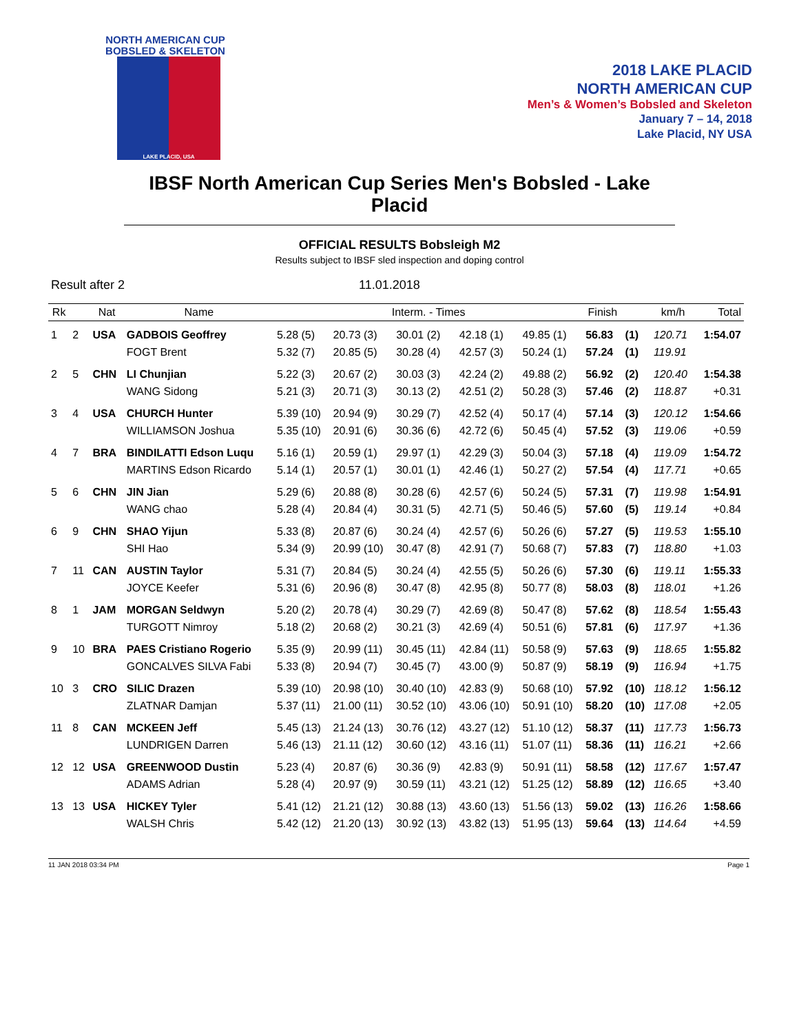NORTH AMERICAN CUP
BOBSLED & SKELETON
LAKE PLACID, USA
2018 LAKE PLACID
NORTH AMERICAN CUP
Men’s & Women’s Bobsled and Skeleton
January 7 – 14, 2018
Lake Placid, NY USA
IBSF North American Cup Series Men's Bobsled - Lake Placid
OFFICIAL RESULTS Bobsleigh M2
Results subject to IBSF sled inspection and doping control
Result after 2 11.01.2018
| Rk | | Nat | Name | Interm. - Times | | | | | Finish | | km/h | Total |
| --- | --- | --- | --- | --- | --- | --- | --- | --- | --- | --- | --- | --- |
| 1 | 2 | USA | GADBOIS Geoffrey | 5.28 (5) | 20.73 (3) | 30.01 (2) | 42.18 (1) | 49.85 (1) | 56.83 | (1) | 120.71 | 1:54.07 |
| | | | FOGT Brent | 5.32 (7) | 20.85 (5) | 30.28 (4) | 42.57 (3) | 50.24 (1) | 57.24 | (1) | 119.91 | |
| 2 | 5 | CHN | LI Chunjian | 5.22 (3) | 20.67 (2) | 30.03 (3) | 42.24 (2) | 49.88 (2) | 56.92 | (2) | 120.40 | 1:54.38 |
| | | | WANG Sidong | 5.21 (3) | 20.71 (3) | 30.13 (2) | 42.51 (2) | 50.28 (3) | 57.46 | (2) | 118.87 | +0.31 |
| 3 | 4 | USA | CHURCH Hunter | 5.39 (10) | 20.94 (9) | 30.29 (7) | 42.52 (4) | 50.17 (4) | 57.14 | (3) | 120.12 | 1:54.66 |
| | | | WILLIAMSON Joshua | 5.35 (10) | 20.91 (6) | 30.36 (6) | 42.72 (6) | 50.45 (4) | 57.52 | (3) | 119.06 | +0.59 |
| 4 | 7 | BRA | BINDILATTI Edson Luqu | 5.16 (1) | 20.59 (1) | 29.97 (1) | 42.29 (3) | 50.04 (3) | 57.18 | (4) | 119.09 | 1:54.72 |
| | | | MARTINS Edson Ricardo | 5.14 (1) | 20.57 (1) | 30.01 (1) | 42.46 (1) | 50.27 (2) | 57.54 | (4) | 117.71 | +0.65 |
| 5 | 6 | CHN | JIN Jian | 5.29 (6) | 20.88 (8) | 30.28 (6) | 42.57 (6) | 50.24 (5) | 57.31 | (7) | 119.98 | 1:54.91 |
| | | | WANG chao | 5.28 (4) | 20.84 (4) | 30.31 (5) | 42.71 (5) | 50.46 (5) | 57.60 | (5) | 119.14 | +0.84 |
| 6 | 9 | CHN | SHAO Yijun | 5.33 (8) | 20.87 (6) | 30.24 (4) | 42.57 (6) | 50.26 (6) | 57.27 | (5) | 119.53 | 1:55.10 |
| | | | SHI Hao | 5.34 (9) | 20.99 (10) | 30.47 (8) | 42.91 (7) | 50.68 (7) | 57.83 | (7) | 118.80 | +1.03 |
| 7 | 11 | CAN | AUSTIN Taylor | 5.31 (7) | 20.84 (5) | 30.24 (4) | 42.55 (5) | 50.26 (6) | 57.30 | (6) | 119.11 | 1:55.33 |
| | | | JOYCE Keefer | 5.31 (6) | 20.96 (8) | 30.47 (8) | 42.95 (8) | 50.77 (8) | 58.03 | (8) | 118.01 | +1.26 |
| 8 | 1 | JAM | MORGAN Seldwyn | 5.20 (2) | 20.78 (4) | 30.29 (7) | 42.69 (8) | 50.47 (8) | 57.62 | (8) | 118.54 | 1:55.43 |
| | | | TURGOTT Nimroy | 5.18 (2) | 20.68 (2) | 30.21 (3) | 42.69 (4) | 50.51 (6) | 57.81 | (6) | 117.97 | +1.36 |
| 9 | 10 | BRA | PAES Cristiano Rogerio | 5.35 (9) | 20.99 (11) | 30.45 (11) | 42.84 (11) | 50.58 (9) | 57.63 | (9) | 118.65 | 1:55.82 |
| | | | GONCALVES SILVA Fabi | 5.33 (8) | 20.94 (7) | 30.45 (7) | 43.00 (9) | 50.87 (9) | 58.19 | (9) | 116.94 | +1.75 |
| 10 | 3 | CRO | SILIC Drazen | 5.39 (10) | 20.98 (10) | 30.40 (10) | 42.83 (9) | 50.68 (10) | 57.92 | (10) | 118.12 | 1:56.12 |
| | | | ZLATNAR Damjan | 5.37 (11) | 21.00 (11) | 30.52 (10) | 43.06 (10) | 50.91 (10) | 58.20 | (10) | 117.08 | +2.05 |
| 11 | 8 | CAN | MCKEEN Jeff | 5.45 (13) | 21.24 (13) | 30.76 (12) | 43.27 (12) | 51.10 (12) | 58.37 | (11) | 117.73 | 1:56.73 |
| | | | LUNDRIGEN Darren | 5.46 (13) | 21.11 (12) | 30.60 (12) | 43.16 (11) | 51.07 (11) | 58.36 | (11) | 116.21 | +2.66 |
| 12 | 12 | USA | GREENWOOD Dustin | 5.23 (4) | 20.87 (6) | 30.36 (9) | 42.83 (9) | 50.91 (11) | 58.58 | (12) | 117.67 | 1:57.47 |
| | | | ADAMS Adrian | 5.28 (4) | 20.97 (9) | 30.59 (11) | 43.21 (12) | 51.25 (12) | 58.89 | (12) | 116.65 | +3.40 |
| 13 | 13 | USA | HICKEY Tyler | 5.41 (12) | 21.21 (12) | 30.88 (13) | 43.60 (13) | 51.56 (13) | 59.02 | (13) | 116.26 | 1:58.66 |
| | | | WALSH Chris | 5.42 (12) | 21.20 (13) | 30.92 (13) | 43.82 (13) | 51.95 (13) | 59.64 | (13) | 114.64 | +4.59 |
11 JAN 2018 03:34 PM Page 1